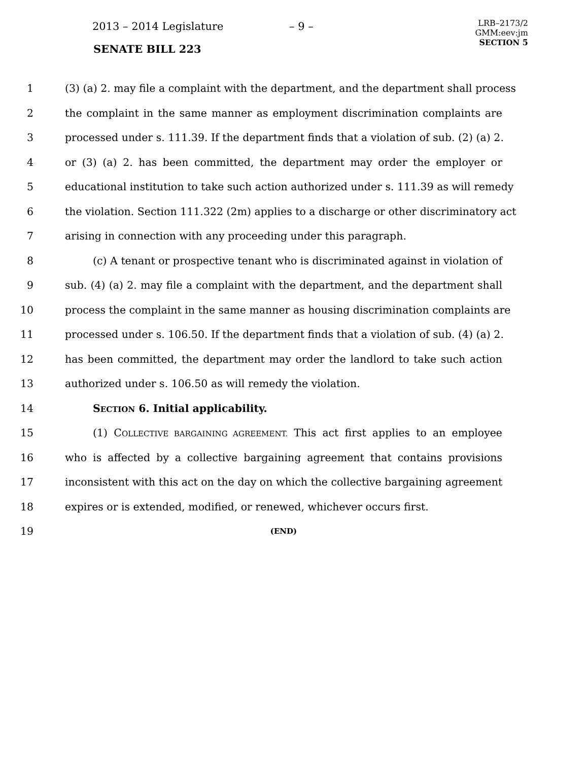2013 – 2014 Legislature – 9 –
LRB–2173/2
GMM:eev:jm
SECTION 5
SENATE BILL 223
1 (3) (a) 2. may file a complaint with the department, and the department shall process
2 the complaint in the same manner as employment discrimination complaints are
3 processed under s. 111.39. If the department finds that a violation of sub. (2) (a) 2.
4 or (3) (a) 2. has been committed, the department may order the employer or
5 educational institution to take such action authorized under s. 111.39 as will remedy
6 the violation. Section 111.322 (2m) applies to a discharge or other discriminatory act
7 arising in connection with any proceeding under this paragraph.
8 (c) A tenant or prospective tenant who is discriminated against in violation of
9 sub. (4) (a) 2. may file a complaint with the department, and the department shall
10 process the complaint in the same manner as housing discrimination complaints are
11 processed under s. 106.50. If the department finds that a violation of sub. (4) (a) 2.
12 has been committed, the department may order the landlord to take such action
13 authorized under s. 106.50 as will remedy the violation.
14 SECTION 6. Initial applicability.
15 (1) COLLECTIVE BARGAINING AGREEMENT. This act first applies to an employee
16 who is affected by a collective bargaining agreement that contains provisions
17 inconsistent with this act on the day on which the collective bargaining agreement
18 expires or is extended, modified, or renewed, whichever occurs first.
19 (END)